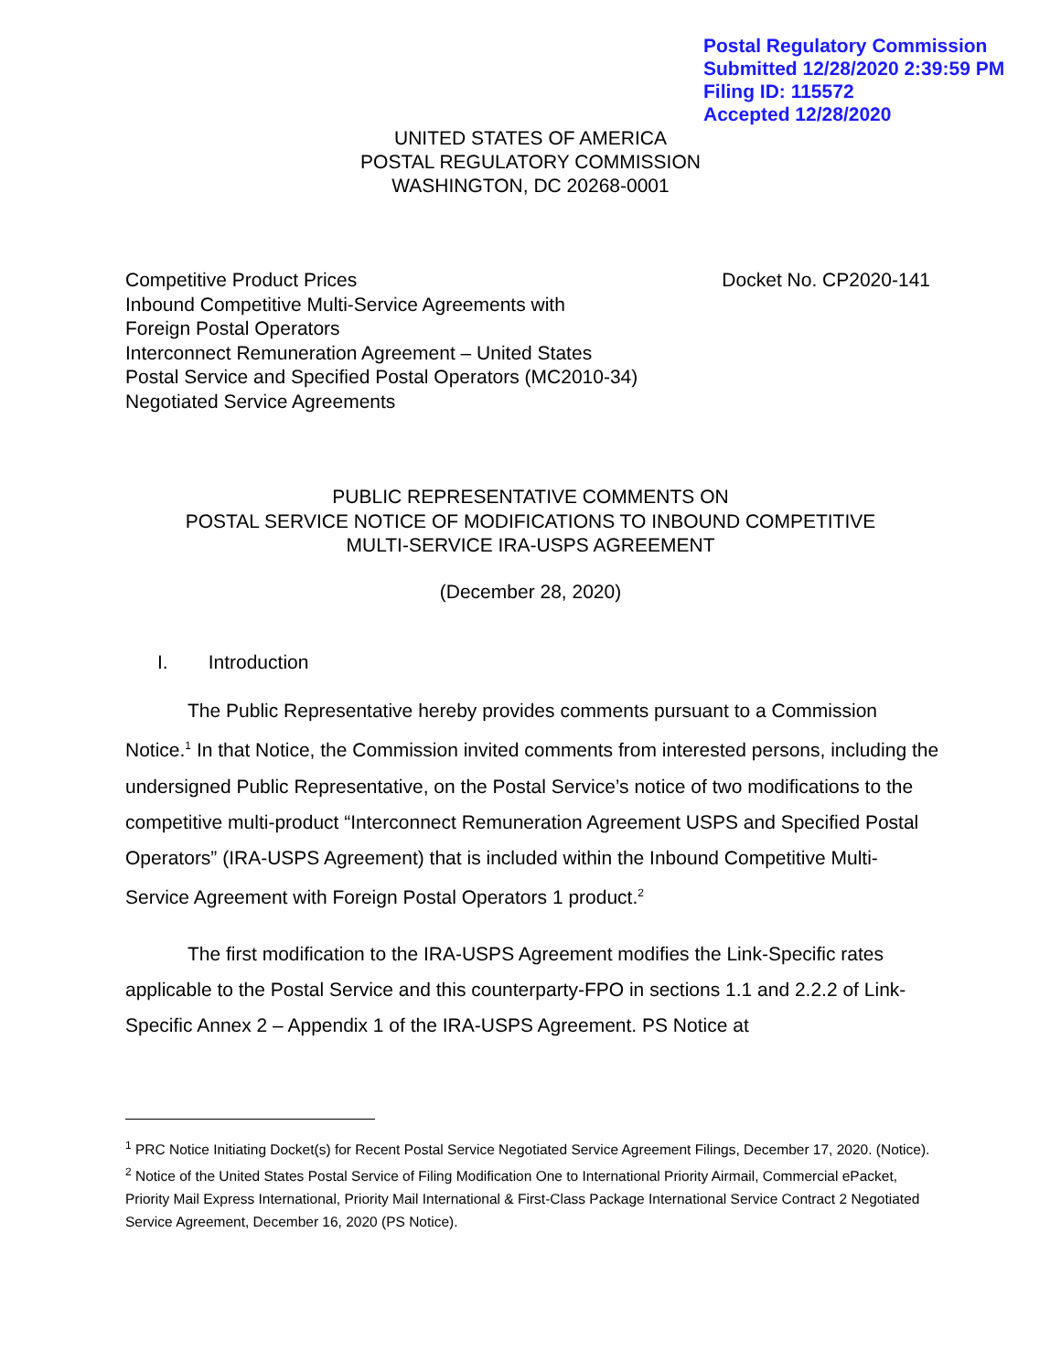Postal Regulatory Commission
Submitted 12/28/2020 2:39:59 PM
Filing ID: 115572
Accepted 12/28/2020
UNITED STATES OF AMERICA
POSTAL REGULATORY COMMISSION
WASHINGTON, DC 20268-0001
Competitive Product Prices
Inbound Competitive Multi-Service Agreements with
Foreign Postal Operators
Interconnect Remuneration Agreement – United States
Postal Service and Specified Postal Operators (MC2010-34)
Negotiated Service Agreements
Docket No. CP2020-141
PUBLIC REPRESENTATIVE COMMENTS ON
POSTAL SERVICE NOTICE OF MODIFICATIONS TO INBOUND COMPETITIVE
MULTI-SERVICE IRA-USPS AGREEMENT
(December 28, 2020)
I. Introduction
The Public Representative hereby provides comments pursuant to a Commission Notice.<sup>1</sup> In that Notice, the Commission invited comments from interested persons, including the undersigned Public Representative, on the Postal Service’s notice of two modifications to the competitive multi-product “Interconnect Remuneration Agreement USPS and Specified Postal Operators” (IRA-USPS Agreement) that is included within the Inbound Competitive Multi-Service Agreement with Foreign Postal Operators 1 product.<sup>2</sup>
The first modification to the IRA-USPS Agreement modifies the Link-Specific rates applicable to the Postal Service and this counterparty-FPO in sections 1.1 and 2.2.2 of Link-Specific Annex 2 – Appendix 1 of the IRA-USPS Agreement. PS Notice at
<sup>1</sup> PRC Notice Initiating Docket(s) for Recent Postal Service Negotiated Service Agreement Filings, December 17, 2020. (Notice).
<sup>2</sup> Notice of the United States Postal Service of Filing Modification One to International Priority Airmail, Commercial ePacket, Priority Mail Express International, Priority Mail International & First-Class Package International Service Contract 2 Negotiated Service Agreement, December 16, 2020 (PS Notice).